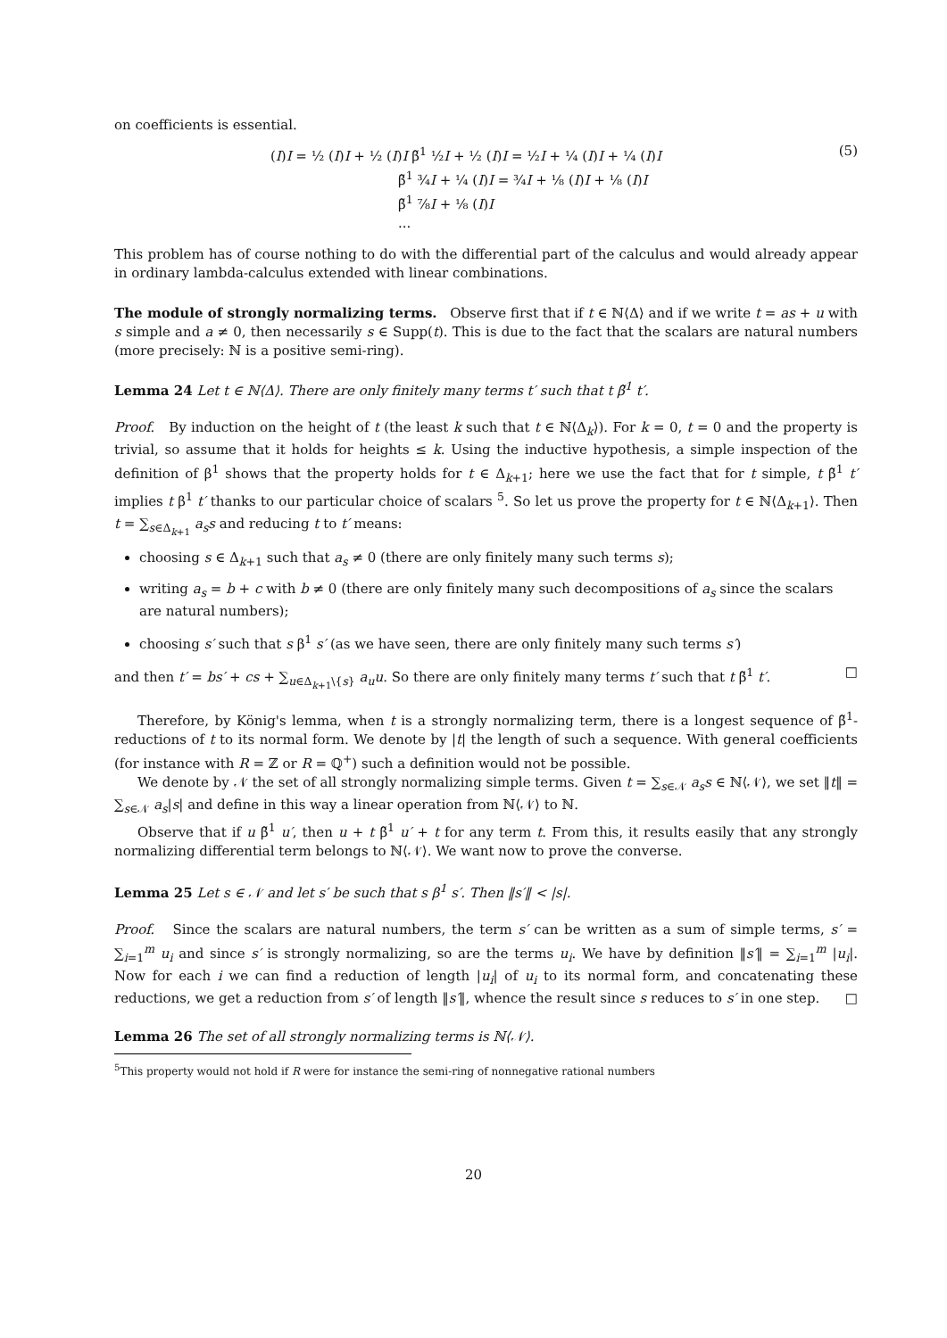on coefficients is essential.
(I)I = ½ (I)I + ½ (I)I β̃<sup>1</sup> ½I + ½ (I)I = ½I + ¼ (I)I + ¼ (I)I
β̃<sup>1</sup> ¾I + ¼ (I)I = ¾I + ⅛ (I)I + ⅛ (I)I
β̃<sup>1</sup> ⅞I + ⅛ (I)I
...
(5)
This problem has of course nothing to do with the differential part of the calculus and would already appear in ordinary lambda-calculus extended with linear combinations.
The module of strongly normalizing terms. Observe first that if t ∈ ℕ⟨Δ⟩ and if we write t = as + u with s simple and a ≠ 0, then necessarily s ∈ Supp(t). This is due to the fact that the scalars are natural numbers (more precisely: ℕ is a positive semi-ring).
Lemma 24 Let t ∈ ℕ⟨Δ⟩. There are only finitely many terms t′ such that t β̃<sup>1</sup> t′.
Proof. By induction on the height of t (the least k such that t ∈ ℕ⟨Δ<sub>k</sub>⟩). For k = 0, t = 0 and the property is trivial, so assume that it holds for heights ≤ k. Using the inductive hypothesis, a simple inspection of the definition of β<sup>1</sup> shows that the property holds for t ∈ Δ<sub>k+1</sub>; here we use the fact that for t simple, t β̃<sup>1</sup> t′ implies t β<sup>1</sup> t′ thanks to our particular choice of scalars <sup>5</sup>. So let us prove the property for t ∈ ℕ⟨Δ<sub>k+1</sub>⟩. Then t = ∑<sub>s∈Δ<sub>k+1</sub></sub> a<sub>s</sub>s and reducing t to t′ means:
choosing s ∈ Δ<sub>k+1</sub> such that a<sub>s</sub> ≠ 0 (there are only finitely many such terms s);
writing a<sub>s</sub> = b + c with b ≠ 0 (there are only finitely many such decompositions of a<sub>s</sub> since the scalars are natural numbers);
choosing s′ such that s β<sup>1</sup> s′ (as we have seen, there are only finitely many such terms s′)
and then t′ = bs′ + cs + ∑<sub>u∈Δ<sub>k+1</sub>\{s}</sub> a<sub>u</sub>u. So there are only finitely many terms t′ such that t β̃<sup>1</sup> t′. □
Therefore, by König's lemma, when t is a strongly normalizing term, there is a longest sequence of β̃<sup>1</sup>-reductions of t to its normal form. We denote by |t| the length of such a sequence. With general coefficients (for instance with R = ℤ or R = ℚ<sup>+</sup>) such a definition would not be possible.
We denote by 𝒩 the set of all strongly normalizing simple terms. Given t = ∑<sub>s∈𝒩</sub> a<sub>s</sub>s ∈ ℕ⟨𝒩⟩, we set ‖t‖ = ∑<sub>s∈𝒩</sub> a<sub>s</sub>|s| and define in this way a linear operation from ℕ⟨𝒩⟩ to ℕ.
Observe that if u β̃<sup>1</sup> u′, then u + t β̃<sup>1</sup> u′ + t for any term t. From this, it results easily that any strongly normalizing differential term belongs to ℕ⟨𝒩⟩. We want now to prove the converse.
Lemma 25 Let s ∈ 𝒩 and let s′ be such that s β<sup>1</sup> s′. Then ‖s′‖ < |s|.
Proof. Since the scalars are natural numbers, the term s′ can be written as a sum of simple terms, s′ = ∑<sub>i=1</sub><sup>m</sup> u<sub>i</sub> and since s′ is strongly normalizing, so are the terms u<sub>i</sub>. We have by definition ‖s′‖ = ∑<sub>i=1</sub><sup>m</sup> |u<sub>i</sub>|. Now for each i we can find a reduction of length |u<sub>i</sub>| of u<sub>i</sub> to its normal form, and concatenating these reductions, we get a reduction from s′ of length ‖s′‖, whence the result since s reduces to s′ in one step. □
Lemma 26 The set of all strongly normalizing terms is ℕ⟨𝒩⟩.
<sup>5</sup> This property would not hold if R were for instance the semi-ring of nonnegative rational numbers
20